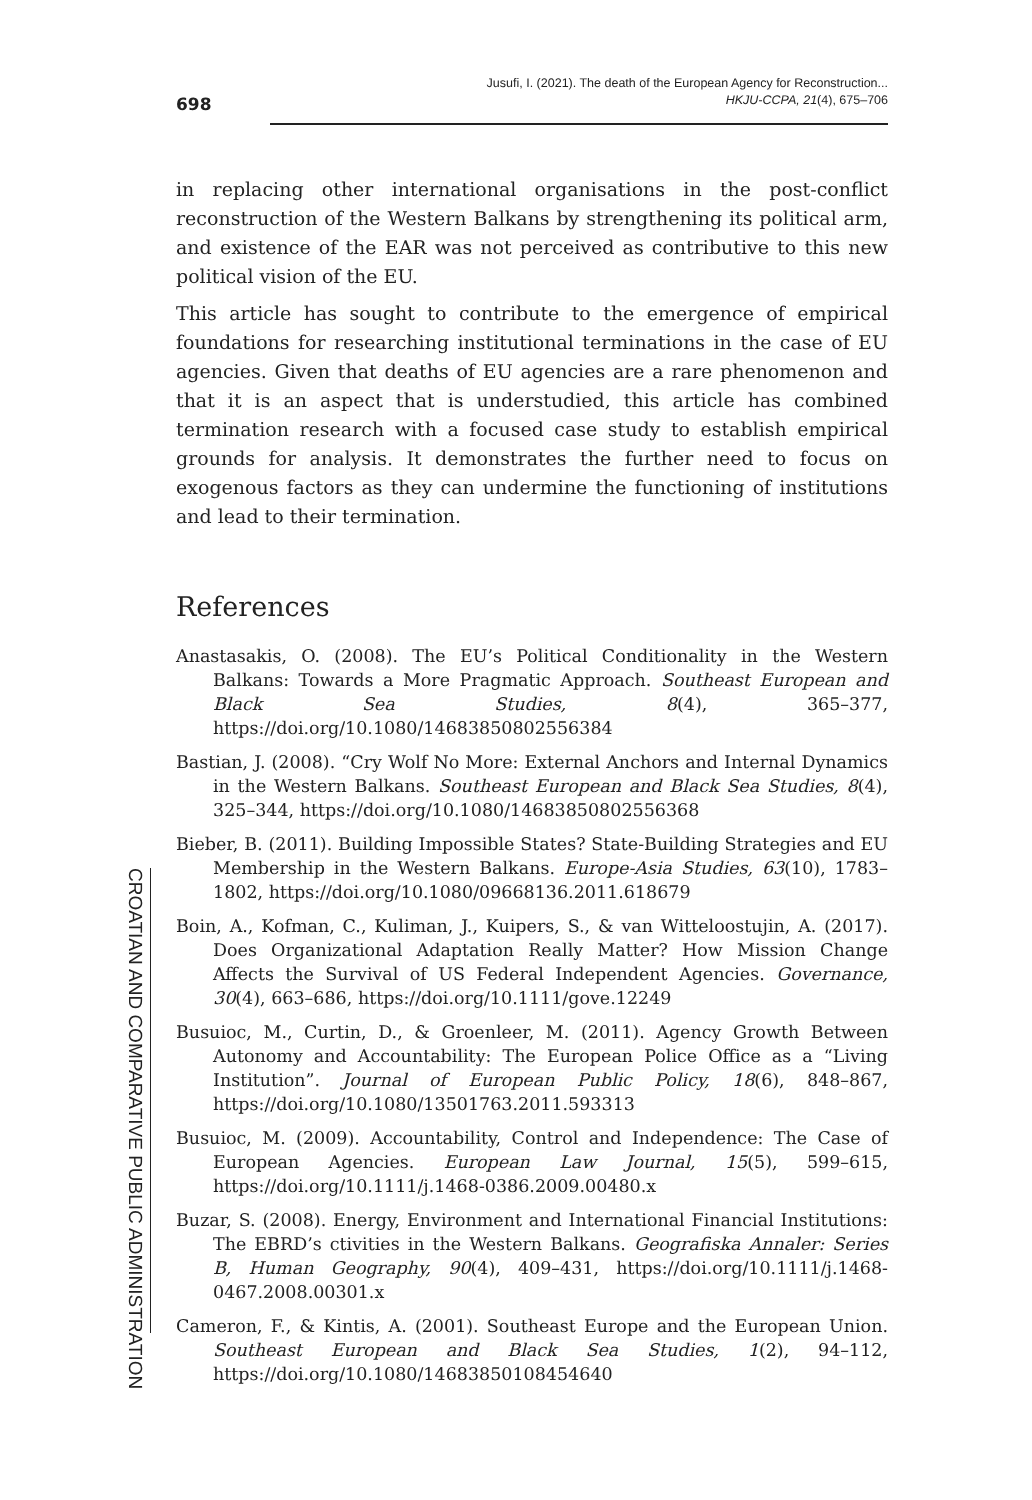698
Jusufi, I. (2021). The death of the European Agency for Reconstruction...
HKJU-CCPA, 21(4), 675–706
CROATIAN AND COMPARATIVE PUBLIC ADMINISTRATION
in replacing other international organisations in the post-conflict reconstruction of the Western Balkans by strengthening its political arm, and existence of the EAR was not perceived as contributive to this new political vision of the EU.
This article has sought to contribute to the emergence of empirical foundations for researching institutional terminations in the case of EU agencies. Given that deaths of EU agencies are a rare phenomenon and that it is an aspect that is understudied, this article has combined termination research with a focused case study to establish empirical grounds for analysis. It demonstrates the further need to focus on exogenous factors as they can undermine the functioning of institutions and lead to their termination.
References
Anastasakis, O. (2008). The EU’s Political Conditionality in the Western Balkans: Towards a More Pragmatic Approach. Southeast European and Black Sea Studies, 8(4), 365–377, https://doi.org/10.1080/14683850802556384
Bastian, J. (2008). “Cry Wolf No More: External Anchors and Internal Dynamics in the Western Balkans. Southeast European and Black Sea Studies, 8(4), 325–344, https://doi.org/10.1080/14683850802556368
Bieber, B. (2011). Building Impossible States? State-Building Strategies and EU Membership in the Western Balkans. Europe-Asia Studies, 63(10), 1783–1802, https://doi.org/10.1080/09668136.2011.618679
Boin, A., Kofman, C., Kuliman, J., Kuipers, S., & van Witteloostujin, A. (2017). Does Organizational Adaptation Really Matter? How Mission Change Affects the Survival of US Federal Independent Agencies. Governance, 30(4), 663–686, https://doi.org/10.1111/gove.12249
Busuioc, M., Curtin, D., & Groenleer, M. (2011). Agency Growth Between Autonomy and Accountability: The European Police Office as a “Living Institution”. Journal of European Public Policy, 18(6), 848–867, https://doi.org/10.1080/13501763.2011.593313
Busuioc, M. (2009). Accountability, Control and Independence: The Case of European Agencies. European Law Journal, 15(5), 599–615, https://doi.org/10.1111/j.1468-0386.2009.00480.x
Buzar, S. (2008). Energy, Environment and International Financial Institutions: The EBRD’s ctivities in the Western Balkans. Geografiska Annaler: Series B, Human Geography, 90(4), 409–431, https://doi.org/10.1111/j.1468-0467.2008.00301.x
Cameron, F., & Kintis, A. (2001). Southeast Europe and the European Union. Southeast European and Black Sea Studies, 1(2), 94–112, https://doi.org/10.1080/14683850108454640